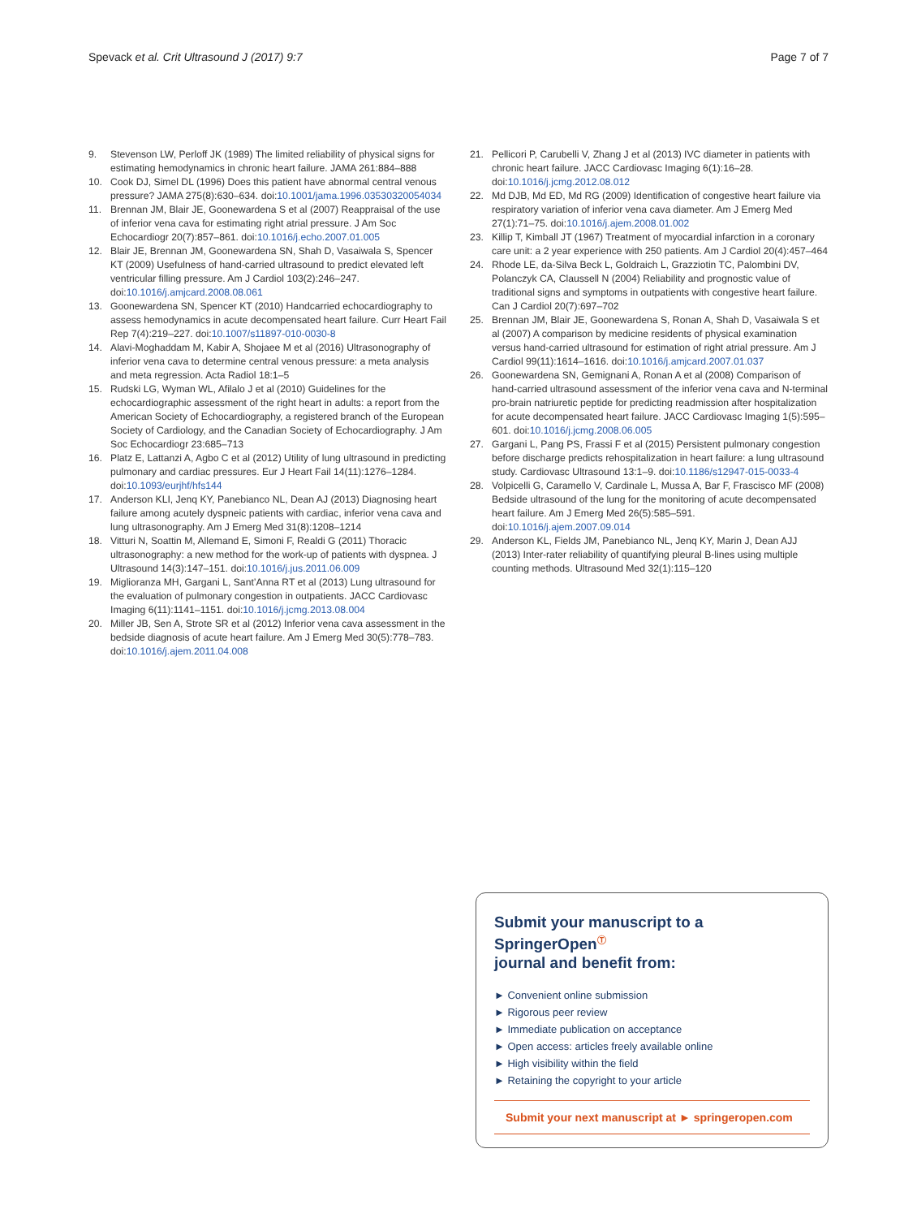Spevack et al. Crit Ultrasound J (2017) 9:7
Page 7 of 7
9. Stevenson LW, Perloff JK (1989) The limited reliability of physical signs for estimating hemodynamics in chronic heart failure. JAMA 261:884–888
10. Cook DJ, Simel DL (1996) Does this patient have abnormal central venous pressure? JAMA 275(8):630–634. doi:10.1001/jama.1996.03530320054034
11. Brennan JM, Blair JE, Goonewardena S et al (2007) Reappraisal of the use of inferior vena cava for estimating right atrial pressure. J Am Soc Echocardiogr 20(7):857–861. doi:10.1016/j.echo.2007.01.005
12. Blair JE, Brennan JM, Goonewardena SN, Shah D, Vasaiwala S, Spencer KT (2009) Usefulness of hand-carried ultrasound to predict elevated left ventricular filling pressure. Am J Cardiol 103(2):246–247. doi:10.1016/j.amjcard.2008.08.061
13. Goonewardena SN, Spencer KT (2010) Handcarried echocardiography to assess hemodynamics in acute decompensated heart failure. Curr Heart Fail Rep 7(4):219–227. doi:10.1007/s11897-010-0030-8
14. Alavi-Moghaddam M, Kabir A, Shojaee M et al (2016) Ultrasonography of inferior vena cava to determine central venous pressure: a meta analysis and meta regression. Acta Radiol 18:1–5
15. Rudski LG, Wyman WL, Afilalo J et al (2010) Guidelines for the echocardiographic assessment of the right heart in adults: a report from the American Society of Echocardiography, a registered branch of the European Society of Cardiology, and the Canadian Society of Echocardiography. J Am Soc Echocardiogr 23:685–713
16. Platz E, Lattanzi A, Agbo C et al (2012) Utility of lung ultrasound in predicting pulmonary and cardiac pressures. Eur J Heart Fail 14(11):1276–1284. doi:10.1093/eurjhf/hfs144
17. Anderson KLI, Jenq KY, Panebianco NL, Dean AJ (2013) Diagnosing heart failure among acutely dyspneic patients with cardiac, inferior vena cava and lung ultrasonography. Am J Emerg Med 31(8):1208–1214
18. Vitturi N, Soattin M, Allemand E, Simoni F, Realdi G (2011) Thoracic ultrasonography: a new method for the work-up of patients with dyspnea. J Ultrasound 14(3):147–151. doi:10.1016/j.jus.2011.06.009
19. Miglioranza MH, Gargani L, Sant’Anna RT et al (2013) Lung ultrasound for the evaluation of pulmonary congestion in outpatients. JACC Cardiovasc Imaging 6(11):1141–1151. doi:10.1016/j.jcmg.2013.08.004
20. Miller JB, Sen A, Strote SR et al (2012) Inferior vena cava assessment in the bedside diagnosis of acute heart failure. Am J Emerg Med 30(5):778–783. doi:10.1016/j.ajem.2011.04.008
21. Pellicori P, Carubelli V, Zhang J et al (2013) IVC diameter in patients with chronic heart failure. JACC Cardiovasc Imaging 6(1):16–28. doi:10.1016/j.jcmg.2012.08.012
22. Md DJB, Md ED, Md RG (2009) Identification of congestive heart failure via respiratory variation of inferior vena cava diameter. Am J Emerg Med 27(1):71–75. doi:10.1016/j.ajem.2008.01.002
23. Killip T, Kimball JT (1967) Treatment of myocardial infarction in a coronary care unit: a 2 year experience with 250 patients. Am J Cardiol 20(4):457–464
24. Rhode LE, da-Silva Beck L, Goldraich L, Grazziotin TC, Palombini DV, Polanczyk CA, Claussell N (2004) Reliability and prognostic value of traditional signs and symptoms in outpatients with congestive heart failure. Can J Cardiol 20(7):697–702
25. Brennan JM, Blair JE, Goonewardena S, Ronan A, Shah D, Vasaiwala S et al (2007) A comparison by medicine residents of physical examination versus hand-carried ultrasound for estimation of right atrial pressure. Am J Cardiol 99(11):1614–1616. doi:10.1016/j.amjcard.2007.01.037
26. Goonewardena SN, Gemignani A, Ronan A et al (2008) Comparison of hand-carried ultrasound assessment of the inferior vena cava and N-terminal pro-brain natriuretic peptide for predicting readmission after hospitalization for acute decompensated heart failure. JACC Cardiovasc Imaging 1(5):595–601. doi:10.1016/j.jcmg.2008.06.005
27. Gargani L, Pang PS, Frassi F et al (2015) Persistent pulmonary congestion before discharge predicts rehospitalization in heart failure: a lung ultrasound study. Cardiovasc Ultrasound 13:1–9. doi:10.1186/s12947-015-0033-4
28. Volpicelli G, Caramello V, Cardinale L, Mussa A, Bar F, Frascisco MF (2008) Bedside ultrasound of the lung for the monitoring of acute decompensated heart failure. Am J Emerg Med 26(5):585–591. doi:10.1016/j.ajem.2007.09.014
29. Anderson KL, Fields JM, Panebianco NL, Jenq KY, Marin J, Dean AJJ (2013) Inter-rater reliability of quantifying pleural B-lines using multiple counting methods. Ultrasound Med 32(1):115–120
Submit your manuscript to a SpringerOpen<sup>Ⓣ</sup>
journal and benefit from:
► Convenient online submission
► Rigorous peer review
► Immediate publication on acceptance
► Open access: articles freely available online
► High visibility within the field
► Retaining the copyright to your article
Submit your next manuscript at ► springeropen.com